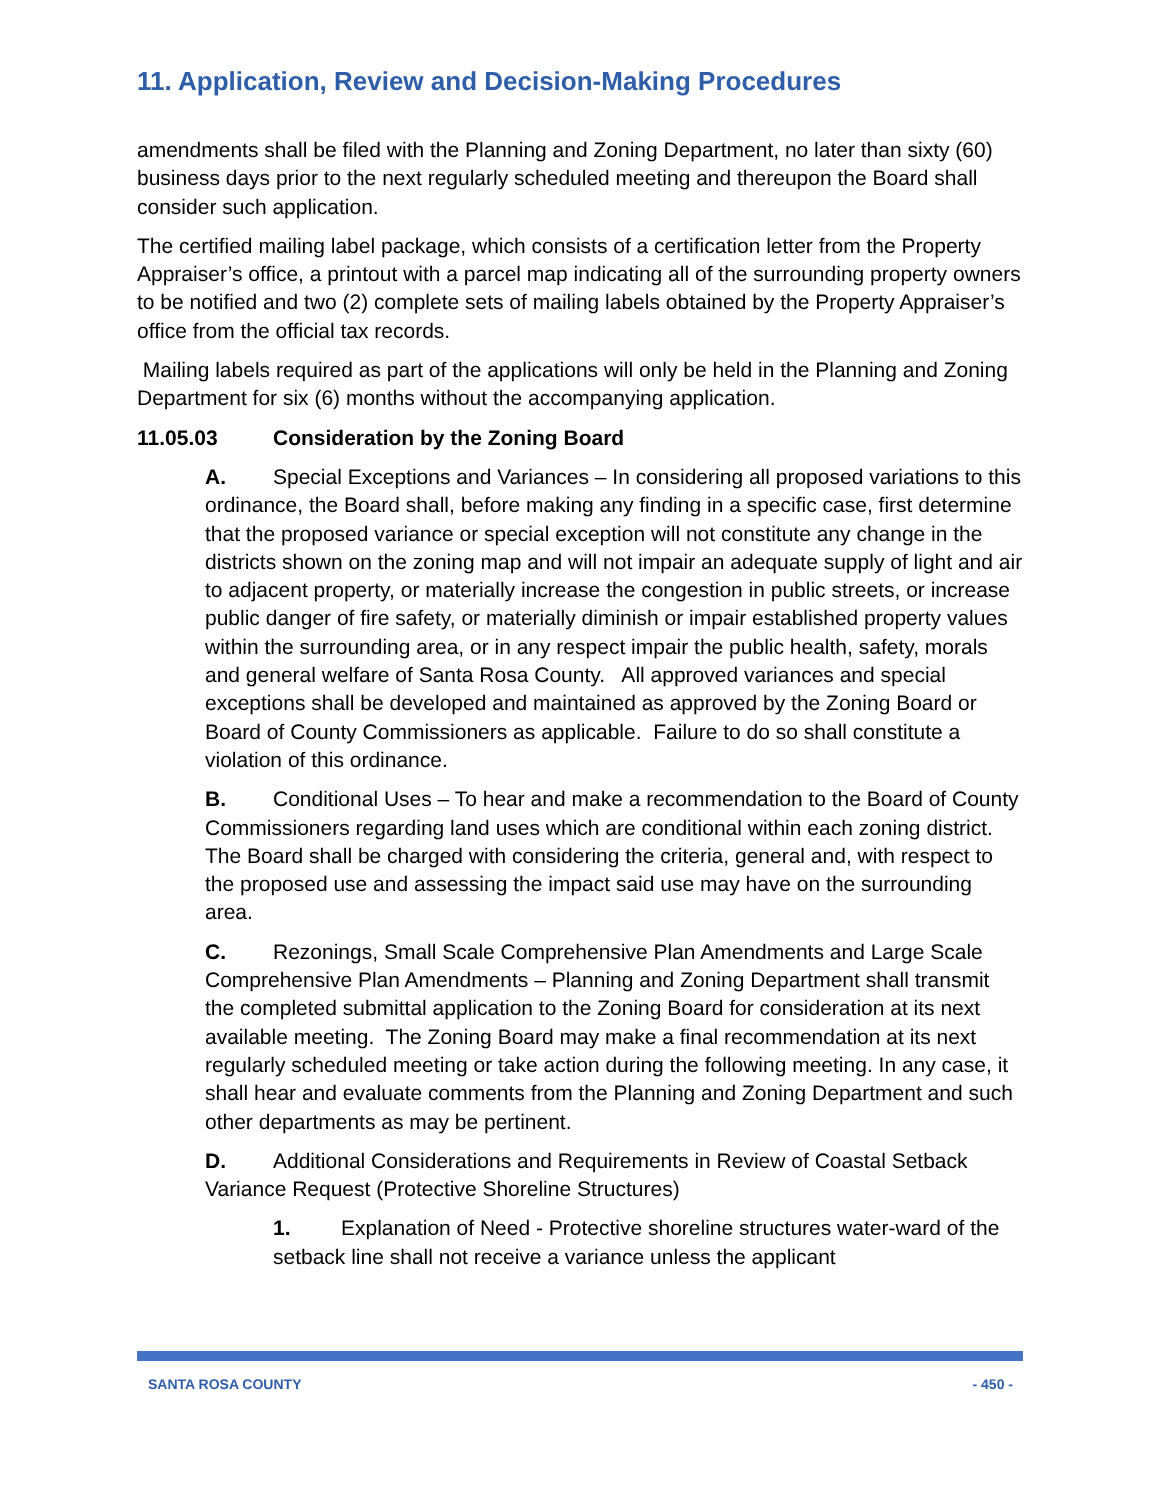11. Application, Review and Decision-Making Procedures
amendments shall be filed with the Planning and Zoning Department, no later than sixty (60) business days prior to the next regularly scheduled meeting and thereupon the Board shall consider such application.
The certified mailing label package, which consists of a certification letter from the Property Appraiser’s office, a printout with a parcel map indicating all of the surrounding property owners to be notified and two (2) complete sets of mailing labels obtained by the Property Appraiser’s office from the official tax records.
Mailing labels required as part of the applications will only be held in the Planning and Zoning Department for six (6) months without the accompanying application.
11.05.03 Consideration by the Zoning Board
A. Special Exceptions and Variances – In considering all proposed variations to this ordinance, the Board shall, before making any finding in a specific case, first determine that the proposed variance or special exception will not constitute any change in the districts shown on the zoning map and will not impair an adequate supply of light and air to adjacent property, or materially increase the congestion in public streets, or increase public danger of fire safety, or materially diminish or impair established property values within the surrounding area, or in any respect impair the public health, safety, morals and general welfare of Santa Rosa County. All approved variances and special exceptions shall be developed and maintained as approved by the Zoning Board or Board of County Commissioners as applicable. Failure to do so shall constitute a violation of this ordinance.
B. Conditional Uses – To hear and make a recommendation to the Board of County Commissioners regarding land uses which are conditional within each zoning district. The Board shall be charged with considering the criteria, general and, with respect to the proposed use and assessing the impact said use may have on the surrounding area.
C. Rezonings, Small Scale Comprehensive Plan Amendments and Large Scale Comprehensive Plan Amendments – Planning and Zoning Department shall transmit the completed submittal application to the Zoning Board for consideration at its next available meeting. The Zoning Board may make a final recommendation at its next regularly scheduled meeting or take action during the following meeting. In any case, it shall hear and evaluate comments from the Planning and Zoning Department and such other departments as may be pertinent.
D. Additional Considerations and Requirements in Review of Coastal Setback Variance Request (Protective Shoreline Structures)
1. Explanation of Need - Protective shoreline structures water-ward of the setback line shall not receive a variance unless the applicant
SANTA ROSA COUNTY - 450 -